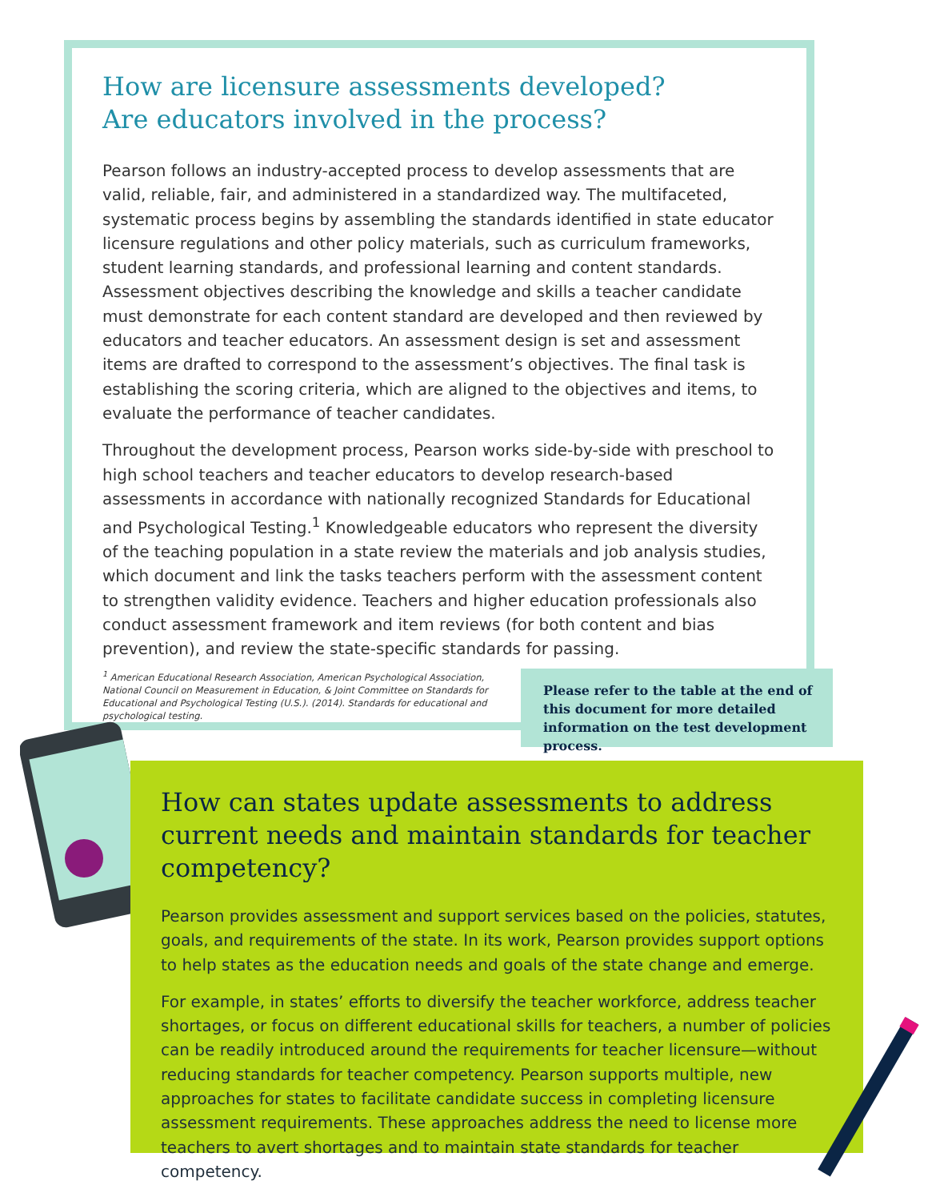How are licensure assessments developed?
Are educators involved in the process?
Pearson follows an industry-accepted process to develop assessments that are valid, reliable, fair, and administered in a standardized way. The multifaceted, systematic process begins by assembling the standards identified in state educator licensure regulations and other policy materials, such as curriculum frameworks, student learning standards, and professional learning and content standards. Assessment objectives describing the knowledge and skills a teacher candidate must demonstrate for each content standard are developed and then reviewed by educators and teacher educators. An assessment design is set and assessment items are drafted to correspond to the assessment’s objectives. The final task is establishing the scoring criteria, which are aligned to the objectives and items, to evaluate the performance of teacher candidates.
Throughout the development process, Pearson works side-by-side with preschool to high school teachers and teacher educators to develop research-based assessments in accordance with nationally recognized Standards for Educational and Psychological Testing.<sup>1</sup> Knowledgeable educators who represent the diversity of the teaching population in a state review the materials and job analysis studies, which document and link the tasks teachers perform with the assessment content to strengthen validity evidence. Teachers and higher education professionals also conduct assessment framework and item reviews (for both content and bias prevention), and review the state-specific standards for passing.
<sup>1</sup> American Educational Research Association, American Psychological Association, National Council on Measurement in Education, & Joint Committee on Standards for Educational and Psychological Testing (U.S.). (2014). Standards for educational and psychological testing.
Please refer to the table at the end of this document for more detailed information on the test development process.
How can states update assessments to address current needs and maintain standards for teacher competency?
Pearson provides assessment and support services based on the policies, statutes, goals, and requirements of the state. In its work, Pearson provides support options to help states as the education needs and goals of the state change and emerge.
For example, in states’ efforts to diversify the teacher workforce, address teacher shortages, or focus on different educational skills for teachers, a number of policies can be readily introduced around the requirements for teacher licensure—without reducing standards for teacher competency. Pearson supports multiple, new approaches for states to facilitate candidate success in completing licensure assessment requirements. These approaches address the need to license more teachers to avert shortages and to maintain state standards for teacher competency.